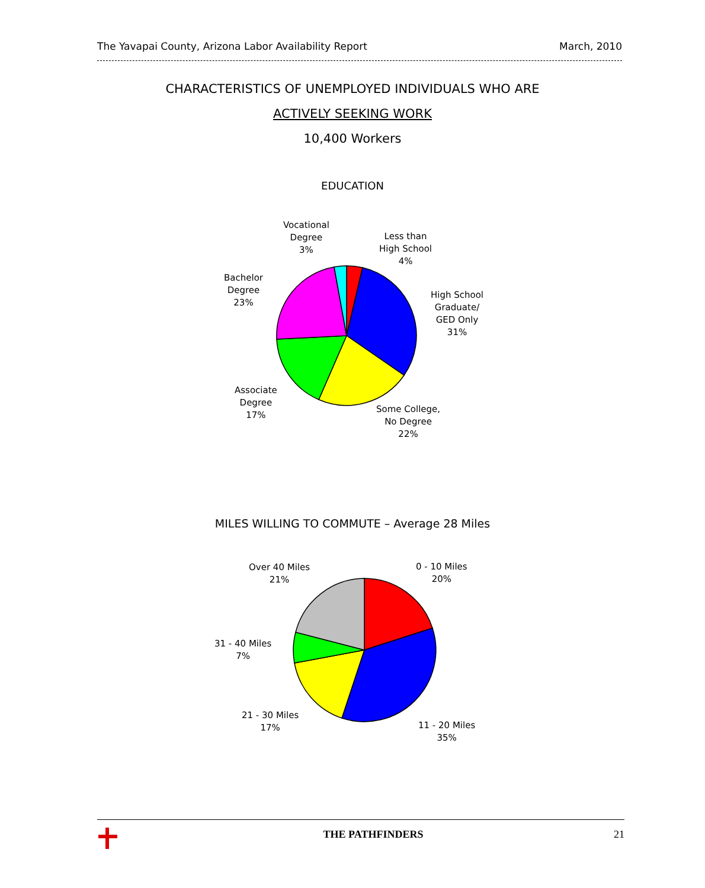The Yavapai County, Arizona Labor Availability Report March, 2010
CHARACTERISTICS OF UNEMPLOYED INDIVIDUALS WHO ARE
ACTIVELY SEEKING WORK
10,400 Workers
EDUCATION
Vocational
Degree
3%
Less than
High School
4%
High School
Graduate/
GED Only
31%
Some College,
No Degree
22%
Associate
Degree
17%
Bachelor
Degree
23%
MILES WILLING TO COMMUTE – Average 28 Miles
Over 40 Miles
21%
0 - 10 Miles
20%
31 - 40 Miles
7%
21 - 30 Miles
17%
11 - 20 Miles
35%
THE PATHFINDERS 21